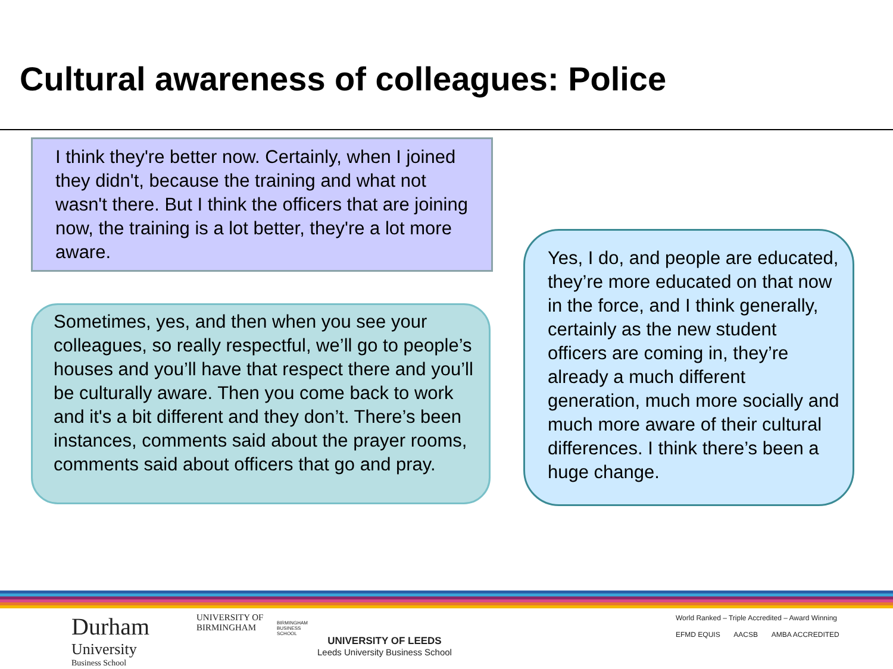Cultural awareness of colleagues: Police
I think they're better now. Certainly, when I joined they didn't, because the training and what not wasn't there. But I think the officers that are joining now, the training is a lot better, they're a lot more aware.
Sometimes, yes, and then when you see your colleagues, so really respectful, we’ll go to people’s houses and you’ll have that respect there and you’ll be culturally aware. Then you come back to work and it's a bit different and they don’t. There’s been instances, comments said about the prayer rooms, comments said about officers that go and pray.
Yes, I do, and people are educated, they’re more educated on that now in the force, and I think generally, certainly as the new student officers are coming in, they’re already a much different generation, much more socially and much more aware of their cultural differences. I think there’s been a huge change.
Durham
University
Business School
UNIVERSITY OF
BIRMINGHAM
BIRMINGHAM
BUSINESS
SCHOOL
UNIVERSITY OF LEEDS
Leeds University Business School
World Ranked – Triple Accredited – Award Winning
EFMD EQUIS AACSB AMBA ACCREDITED